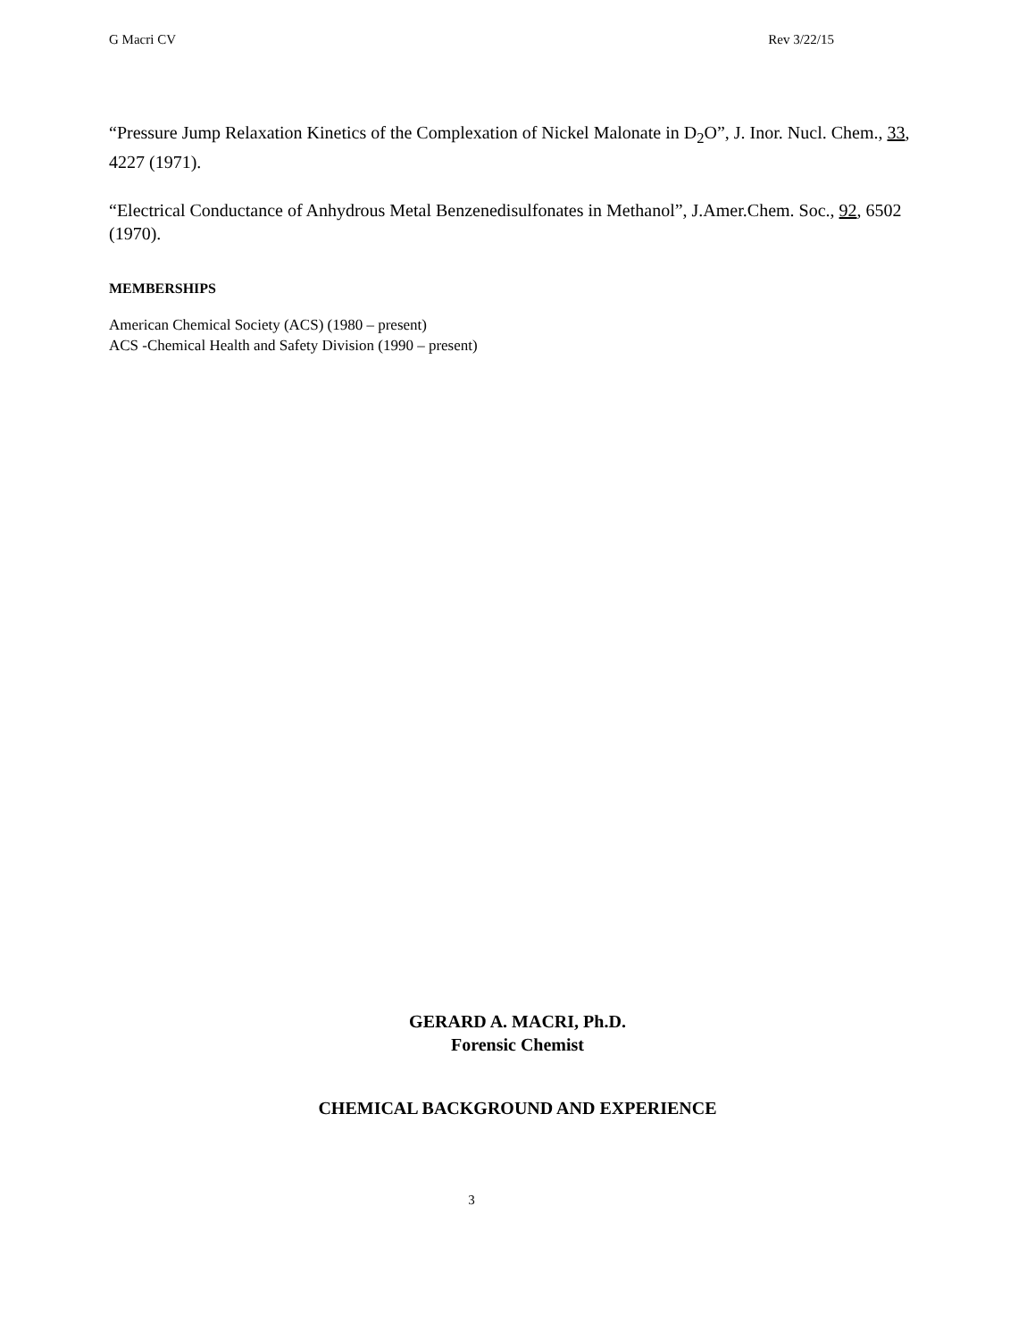G Macri CV Rev 3/22/15
“Pressure Jump Relaxation Kinetics of the Complexation of Nickel Malonate in D<sub>2</sub>O”, J. Inor. Nucl. Chem., 33, 4227 (1971).
“Electrical Conductance of Anhydrous Metal Benzenedisulfonates in Methanol”, J.Amer.Chem. Soc., 92, 6502 (1970).
MEMBERSHIPS
American Chemical Society (ACS) (1980 – present)
ACS -Chemical Health and Safety Division (1990 – present)
GERARD A. MACRI, Ph.D.
Forensic Chemist
CHEMICAL BACKGROUND AND EXPERIENCE
3